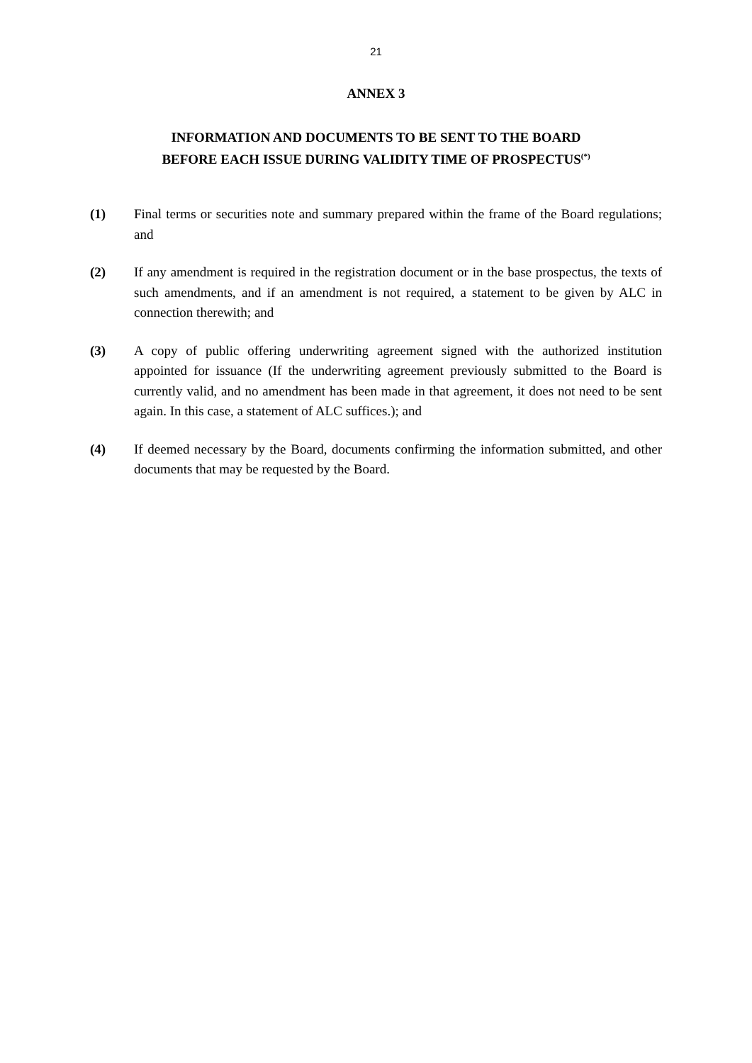21
ANNEX 3
INFORMATION AND DOCUMENTS TO BE SENT TO THE BOARD
BEFORE EACH ISSUE DURING VALIDITY TIME OF PROSPECTUS<sup>(*)</sup>
(1) Final terms or securities note and summary prepared within the frame of the Board regulations; and
(2) If any amendment is required in the registration document or in the base prospectus, the texts of such amendments, and if an amendment is not required, a statement to be given by ALC in connection therewith; and
(3) A copy of public offering underwriting agreement signed with the authorized institution appointed for issuance (If the underwriting agreement previously submitted to the Board is currently valid, and no amendment has been made in that agreement, it does not need to be sent again. In this case, a statement of ALC suffices.); and
(4) If deemed necessary by the Board, documents confirming the information submitted, and other documents that may be requested by the Board.